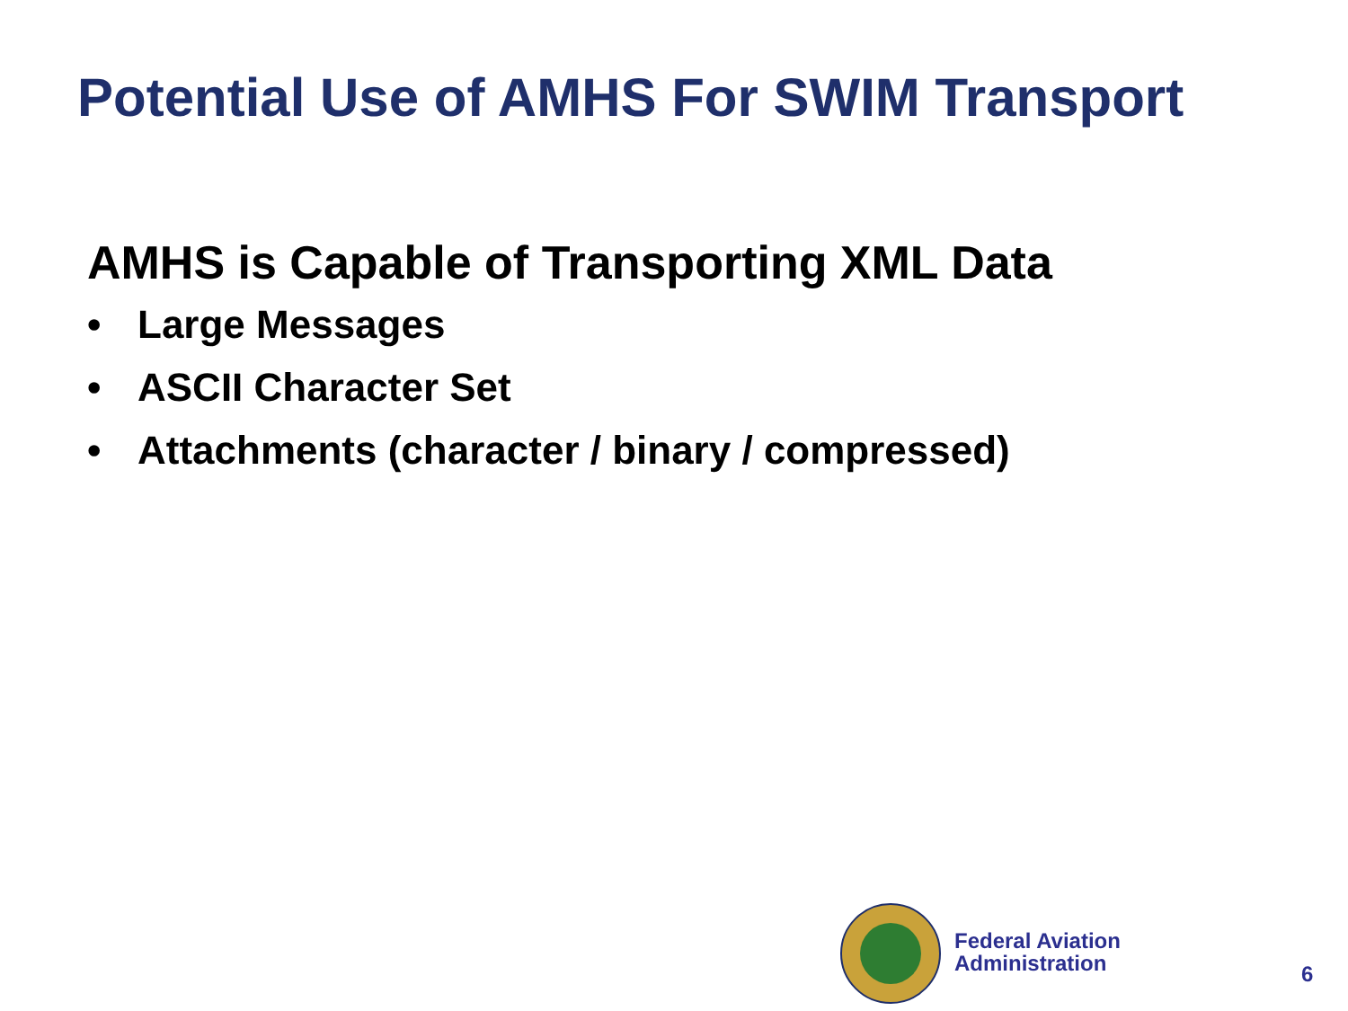Potential Use of AMHS For SWIM Transport
AMHS is Capable of Transporting XML Data
• Large Messages
• ASCII Character Set
• Attachments (character / binary / compressed)
Federal Aviation
Administration
6